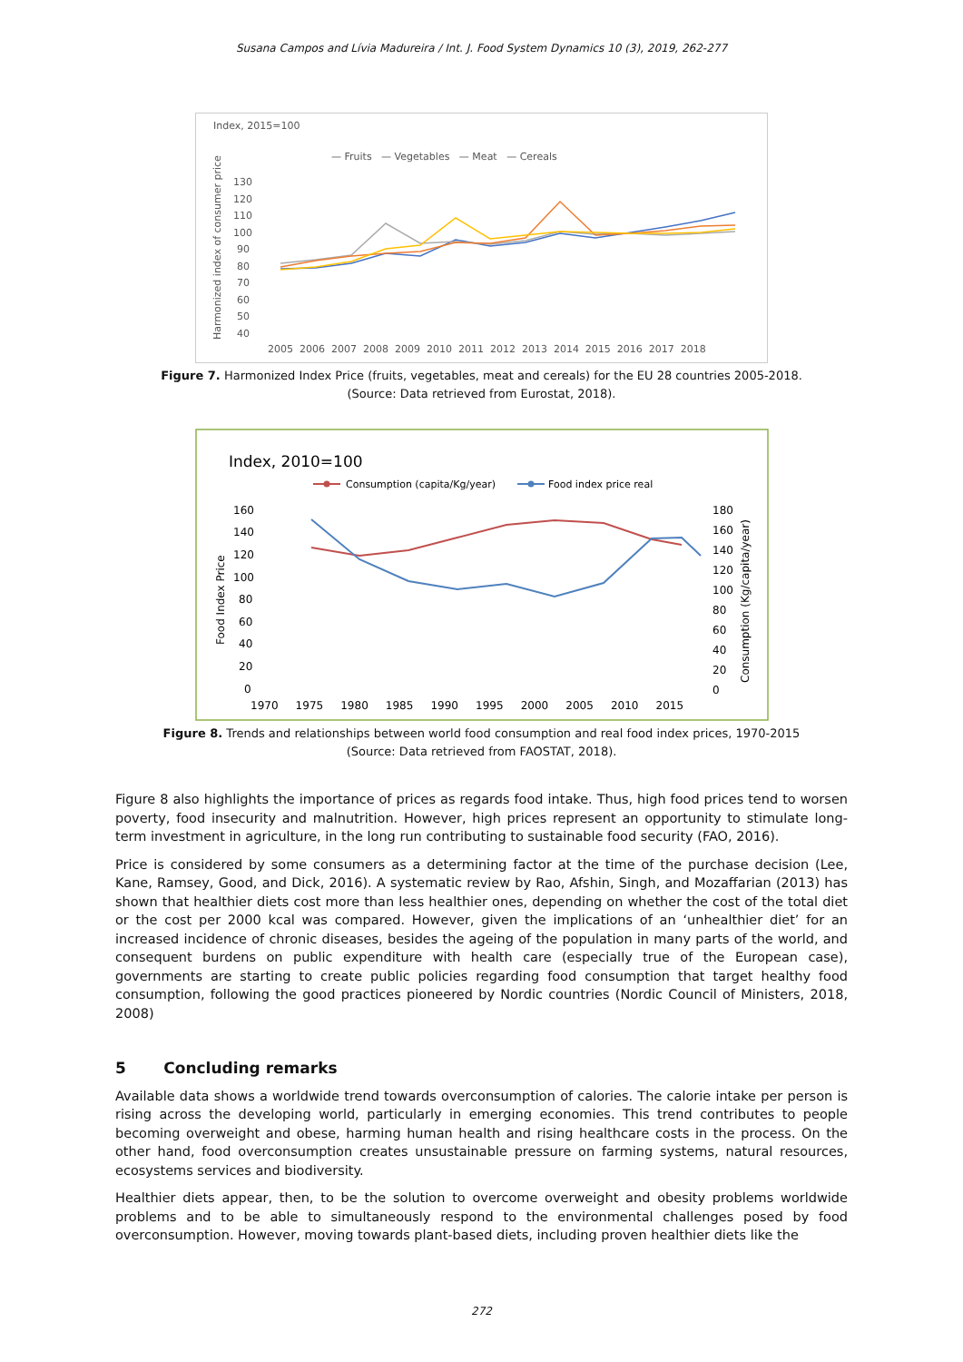Susana Campos and Lívia Madureira / Int. J. Food System Dynamics 10 (3), 2019, 262-277
Index, 2015=100
— Fruits — Vegetables — Meat — Cereals
Harmonized index of consumer price
130
120
110
100
90
80
70
60
50
40
2005 2006 2007 2008 2009 2010 2011 2012 2013 2014 2015 2016 2017 2018
Figure 7. Harmonized Index Price (fruits, vegetables, meat and cereals) for the EU 28 countries 2005-2018.
(Source: Data retrieved from Eurostat, 2018).
Index, 2010=100
Consumption (capita/Kg/year)
Food index price real
Food Index Price
Consumption (Kg/capita/year)
160
140
120
100
80
60
40
20
0
180
160
140
120
100
80
60
40
20
0
1970 1975 1980 1985 1990 1995 2000 2005 2010 2015
Figure 8. Trends and relationships between world food consumption and real food index prices, 1970-2015
(Source: Data retrieved from FAOSTAT, 2018).
Figure 8 also highlights the importance of prices as regards food intake. Thus, high food prices tend to worsen poverty, food insecurity and malnutrition. However, high prices represent an opportunity to stimulate long-term investment in agriculture, in the long run contributing to sustainable food security (FAO, 2016).
Price is considered by some consumers as a determining factor at the time of the purchase decision (Lee, Kane, Ramsey, Good, and Dick, 2016). A systematic review by Rao, Afshin, Singh, and Mozaffarian (2013) has shown that healthier diets cost more than less healthier ones, depending on whether the cost of the total diet or the cost per 2000 kcal was compared. However, given the implications of an ‘unhealthier diet’ for an increased incidence of chronic diseases, besides the ageing of the population in many parts of the world, and consequent burdens on public expenditure with health care (especially true of the European case), governments are starting to create public policies regarding food consumption that target healthy food consumption, following the good practices pioneered by Nordic countries (Nordic Council of Ministers, 2018, 2008)
5 Concluding remarks
Available data shows a worldwide trend towards overconsumption of calories. The calorie intake per person is rising across the developing world, particularly in emerging economies. This trend contributes to people becoming overweight and obese, harming human health and rising healthcare costs in the process. On the other hand, food overconsumption creates unsustainable pressure on farming systems, natural resources, ecosystems services and biodiversity.
Healthier diets appear, then, to be the solution to overcome overweight and obesity problems worldwide problems and to be able to simultaneously respond to the environmental challenges posed by food overconsumption. However, moving towards plant-based diets, including proven healthier diets like the
272